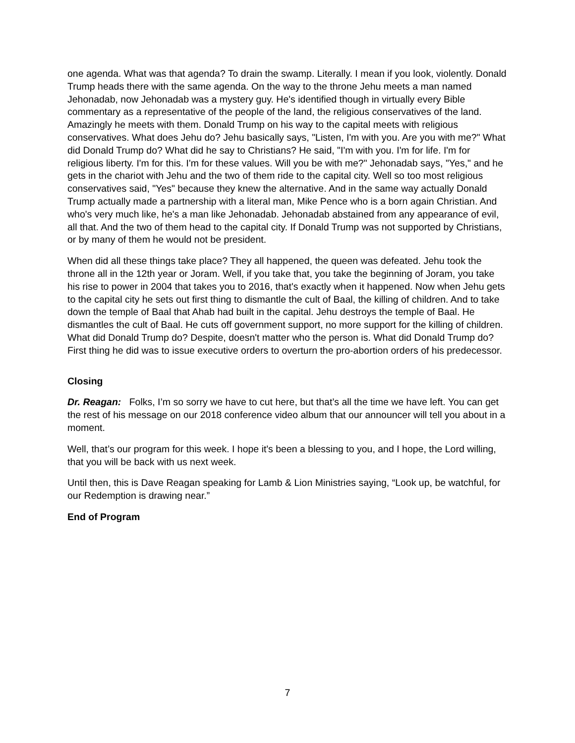one agenda. What was that agenda? To drain the swamp. Literally. I mean if you look, violently. Donald Trump heads there with the same agenda. On the way to the throne Jehu meets a man named Jehonadab, now Jehonadab was a mystery guy. He's identified though in virtually every Bible commentary as a representative of the people of the land, the religious conservatives of the land. Amazingly he meets with them. Donald Trump on his way to the capital meets with religious conservatives. What does Jehu do? Jehu basically says, "Listen, I'm with you. Are you with me?" What did Donald Trump do? What did he say to Christians? He said, "I'm with you. I'm for life. I'm for religious liberty. I'm for this. I'm for these values. Will you be with me?" Jehonadab says, "Yes," and he gets in the chariot with Jehu and the two of them ride to the capital city. Well so too most religious conservatives said, "Yes" because they knew the alternative. And in the same way actually Donald Trump actually made a partnership with a literal man, Mike Pence who is a born again Christian. And who's very much like, he's a man like Jehonadab. Jehonadab abstained from any appearance of evil, all that. And the two of them head to the capital city. If Donald Trump was not supported by Christians, or by many of them he would not be president.
When did all these things take place? They all happened, the queen was defeated. Jehu took the throne all in the 12th year or Joram. Well, if you take that, you take the beginning of Joram, you take his rise to power in 2004 that takes you to 2016, that's exactly when it happened. Now when Jehu gets to the capital city he sets out first thing to dismantle the cult of Baal, the killing of children. And to take down the temple of Baal that Ahab had built in the capital. Jehu destroys the temple of Baal. He dismantles the cult of Baal. He cuts off government support, no more support for the killing of children. What did Donald Trump do? Despite, doesn't matter who the person is. What did Donald Trump do? First thing he did was to issue executive orders to overturn the pro-abortion orders of his predecessor.
Closing
Dr. Reagan: Folks, I’m so sorry we have to cut here, but that’s all the time we have left. You can get the rest of his message on our 2018 conference video album that our announcer will tell you about in a moment.
Well, that’s our program for this week. I hope it's been a blessing to you, and I hope, the Lord willing, that you will be back with us next week.
Until then, this is Dave Reagan speaking for Lamb & Lion Ministries saying, “Look up, be watchful, for our Redemption is drawing near.”
End of Program
7